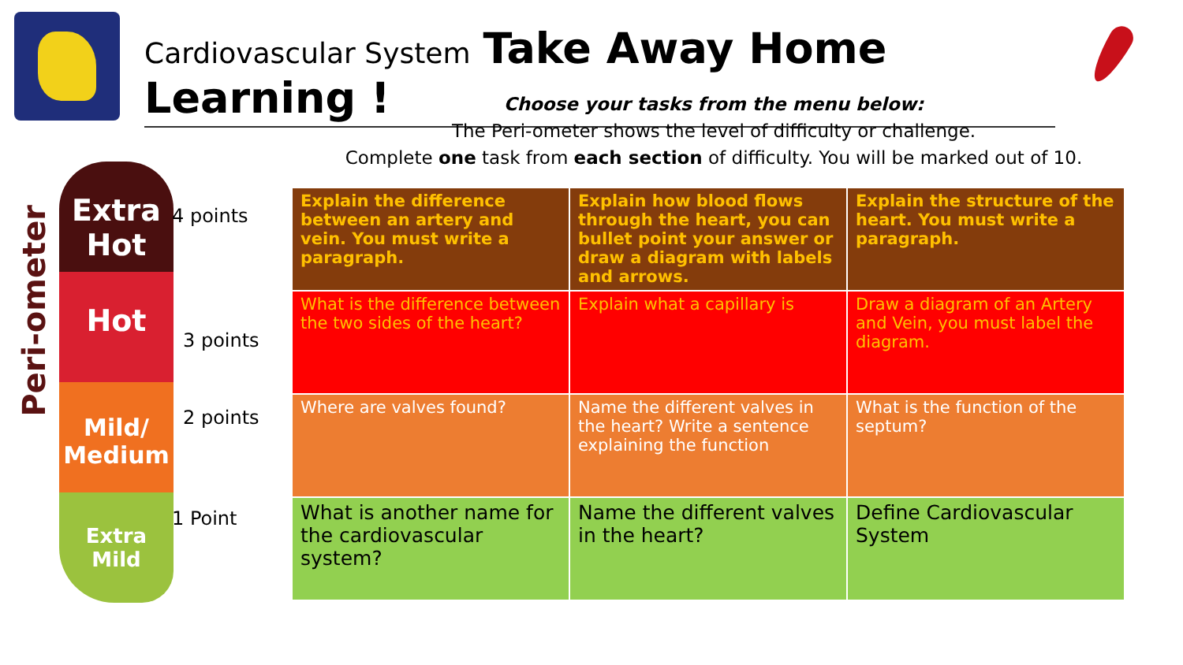Cardiovascular System Take Away Home Learning !
Choose your tasks from the menu below:
The Peri-ometer shows the level of difficulty or challenge.
Complete one task from each section of difficulty. You will be marked out of 10.
Peri-ometer
Extra Hot
Hot
Mild/ Medium
Extra Mild
4 points
3 points
2 points
1 Point
| Explain the difference between an artery and vein. You must write a paragraph. | Explain how blood flows through the heart, you can bullet point your answer or draw a diagram with labels and arrows. | Explain the structure of the heart. You must write a paragraph. |
| What is the difference between the two sides of the heart? | Explain what a capillary is | Draw a diagram of an Artery and Vein, you must label the diagram. |
| Where are valves found? | Name the different valves in the heart? Write a sentence explaining the function | What is the function of the septum? |
| What is another name for the cardiovascular system? | Name the different valves in the heart? | Define Cardiovascular System |